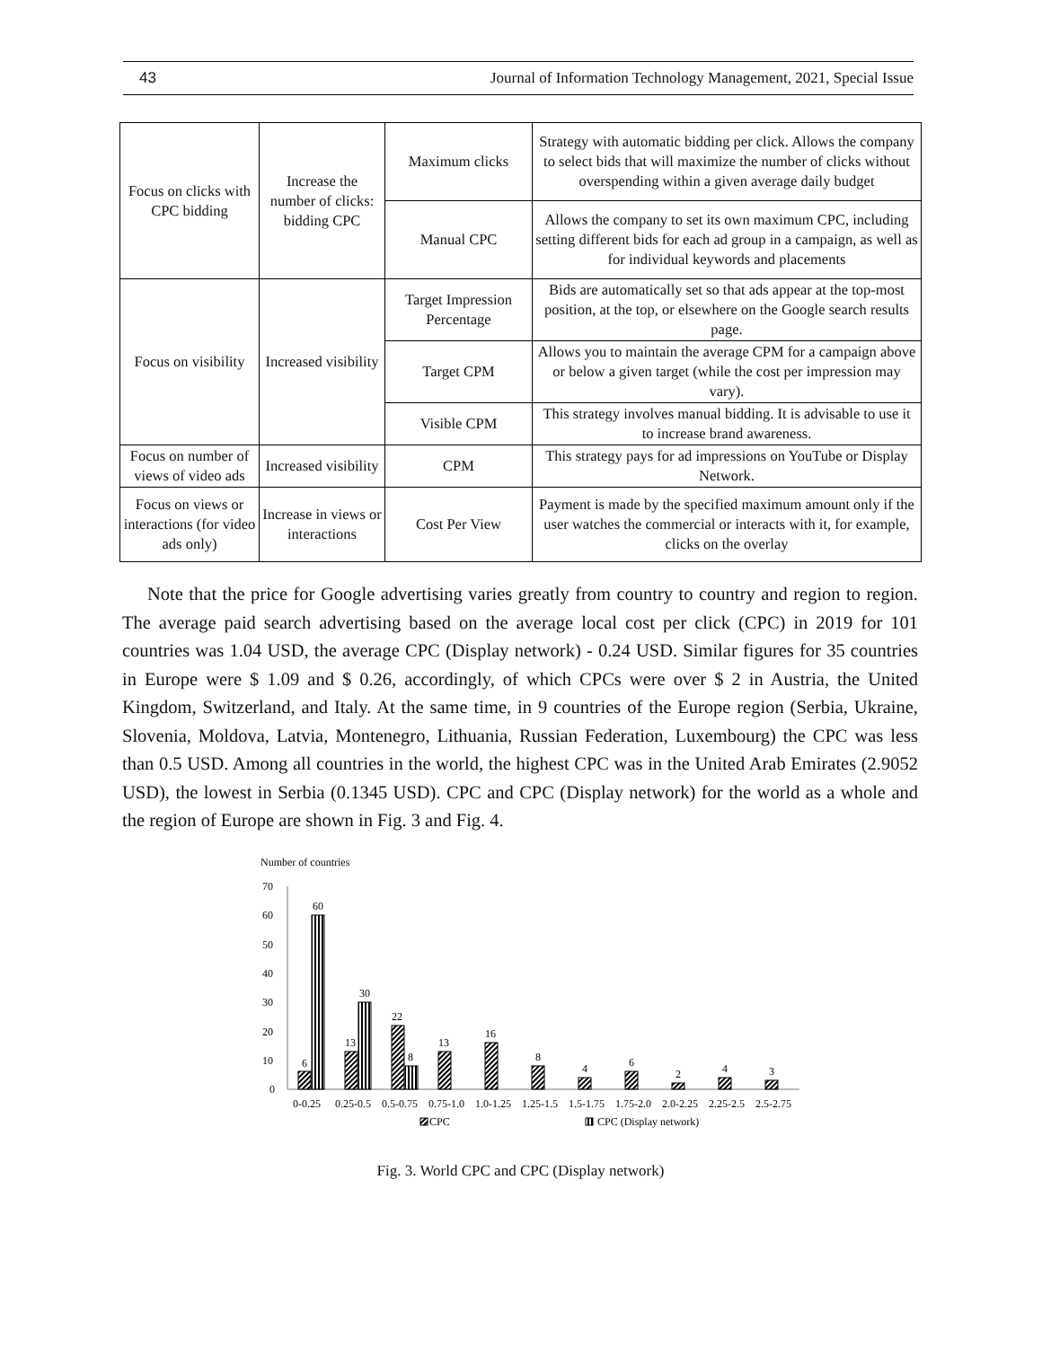43 Journal of Information Technology Management, 2021, Special Issue
| Focus on clicks with CPC bidding | Increase the number of clicks: bidding CPC | Maximum clicks | Strategy with automatic bidding per click. Allows the company to select bids that will maximize the number of clicks without overspending within a given average daily budget |
| | | Manual CPC | Allows the company to set its own maximum CPC, including setting different bids for each ad group in a campaign, as well as for individual keywords and placements |
| Focus on visibility | Increased visibility | Target Impression Percentage | Bids are automatically set so that ads appear at the top-most position, at the top, or elsewhere on the Google search results page. |
| | | Target CPM | Allows you to maintain the average CPM for a campaign above or below a given target (while the cost per impression may vary). |
| | | Visible CPM | This strategy involves manual bidding. It is advisable to use it to increase brand awareness. |
| Focus on number of views of video ads | Increased visibility | CPM | This strategy pays for ad impressions on YouTube or Display Network. |
| Focus on views or interactions (for video ads only) | Increase in views or interactions | Cost Per View | Payment is made by the specified maximum amount only if the user watches the commercial or interacts with it, for example, clicks on the overlay |
Note that the price for Google advertising varies greatly from country to country and region to region. The average paid search advertising based on the average local cost per click (CPC) in 2019 for 101 countries was 1.04 USD, the average CPC (Display network) - 0.24 USD. Similar figures for 35 countries in Europe were $ 1.09 and $ 0.26, accordingly, of which CPCs were over $ 2 in Austria, the United Kingdom, Switzerland, and Italy. At the same time, in 9 countries of the Europe region (Serbia, Ukraine, Slovenia, Moldova, Latvia, Montenegro, Lithuania, Russian Federation, Luxembourg) the CPC was less than 0.5 USD. Among all countries in the world, the highest CPC was in the United Arab Emirates (2.9052 USD), the lowest in Serbia (0.1345 USD). CPC and CPC (Display network) for the world as a whole and the region of Europe are shown in Fig. 3 and Fig. 4.
Number of countries
70
60
50
40
30
20
10
0
6
60
13
30
22
8
13
16
8
4
6
2
4
3
0-0.25
0.25-0.5
0.5-0.75
0.75-1.0
1.0-1.25
1.25-1.5
1.5-1.75
1.75-2.0
2.0-2.25
2.25-2.5
2.5-2.75
CPC
CPC (Display network)
Fig. 3. World CPC and CPC (Display network)